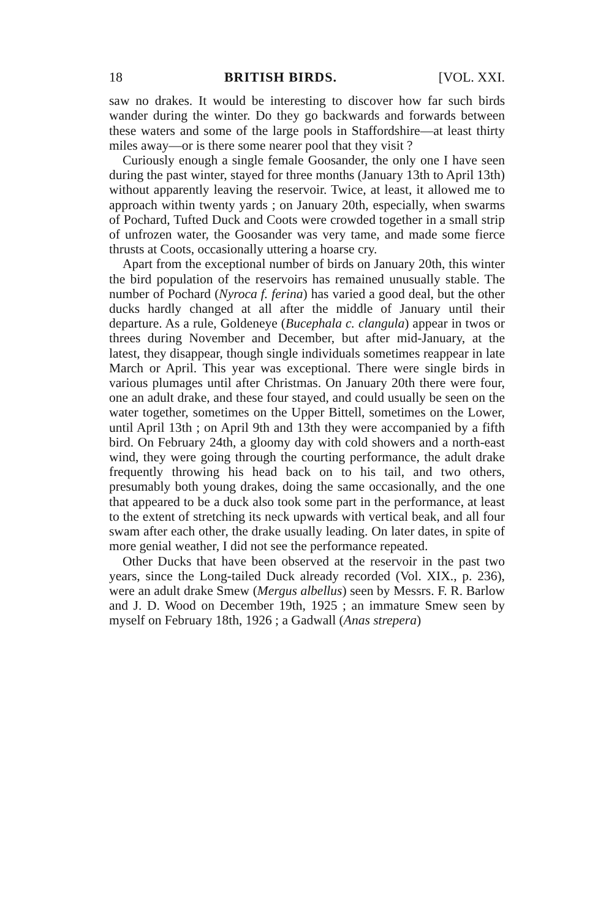18 BRITISH BIRDS. [VOL. XXI.
saw no drakes. It would be interesting to discover how far such birds wander during the winter. Do they go backwards and forwards between these waters and some of the large pools in Staffordshire—at least thirty miles away—or is there some nearer pool that they visit ?
Curiously enough a single female Goosander, the only one I have seen during the past winter, stayed for three months (January 13th to April 13th) without apparently leaving the reservoir. Twice, at least, it allowed me to approach within twenty yards ; on January 20th, especially, when swarms of Pochard, Tufted Duck and Coots were crowded together in a small strip of unfrozen water, the Goosander was very tame, and made some fierce thrusts at Coots, occasionally uttering a hoarse cry.
Apart from the exceptional number of birds on January 20th, this winter the bird population of the reservoirs has remained unusually stable. The number of Pochard (Nyroca f. ferina) has varied a good deal, but the other ducks hardly changed at all after the middle of January until their departure. As a rule, Goldeneye (Bucephala c. clangula) appear in twos or threes during November and December, but after mid-January, at the latest, they disappear, though single individuals sometimes reappear in late March or April. This year was exceptional. There were single birds in various plumages until after Christmas. On January 20th there were four, one an adult drake, and these four stayed, and could usually be seen on the water together, sometimes on the Upper Bittell, sometimes on the Lower, until April 13th ; on April 9th and 13th they were accompanied by a fifth bird. On February 24th, a gloomy day with cold showers and a north-east wind, they were going through the courting performance, the adult drake frequently throwing his head back on to his tail, and two others, presumably both young drakes, doing the same occasionally, and the one that appeared to be a duck also took some part in the performance, at least to the extent of stretching its neck upwards with vertical beak, and all four swam after each other, the drake usually leading. On later dates, in spite of more genial weather, I did not see the performance repeated.
Other Ducks that have been observed at the reservoir in the past two years, since the Long-tailed Duck already recorded (Vol. XIX., p. 236), were an adult drake Smew (Mergus albellus) seen by Messrs. F. R. Barlow and J. D. Wood on December 19th, 1925 ; an immature Smew seen by myself on February 18th, 1926 ; a Gadwall (Anas strepera)